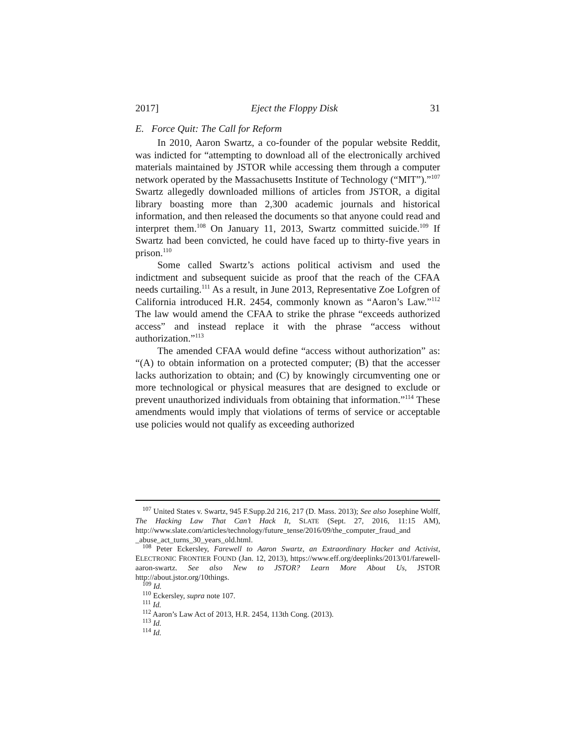2017] Eject the Floppy Disk 31
E. Force Quit: The Call for Reform
In 2010, Aaron Swartz, a co-founder of the popular website Reddit, was indicted for “attempting to download all of the electronically archived materials maintained by JSTOR while accessing them through a computer network operated by the Massachusetts Institute of Technology (“MIT”).”<sup>107</sup> Swartz allegedly downloaded millions of articles from JSTOR, a digital library boasting more than 2,300 academic journals and historical information, and then released the documents so that anyone could read and interpret them.<sup>108</sup> On January 11, 2013, Swartz committed suicide.<sup>109</sup> If Swartz had been convicted, he could have faced up to thirty-five years in prison.<sup>110</sup>
Some called Swartz’s actions political activism and used the indictment and subsequent suicide as proof that the reach of the CFAA needs curtailing.<sup>111</sup> As a result, in June 2013, Representative Zoe Lofgren of California introduced H.R. 2454, commonly known as “Aaron’s Law.”<sup>112</sup> The law would amend the CFAA to strike the phrase “exceeds authorized access” and instead replace it with the phrase “access without authorization.”<sup>113</sup>
The amended CFAA would define “access without authorization” as: “(A) to obtain information on a protected computer; (B) that the accesser lacks authorization to obtain; and (C) by knowingly circumventing one or more technological or physical measures that are designed to exclude or prevent unauthorized individuals from obtaining that information.”<sup>114</sup> These amendments would imply that violations of terms of service or acceptable use policies would not qualify as exceeding authorized
<sup>107</sup> United States v. Swartz, 945 F.Supp.2d 216, 217 (D. Mass. 2013); See also Josephine Wolff, The Hacking Law That Can’t Hack It, SLATE (Sept. 27, 2016, 11:15 AM), http://www.slate.com/articles/technology/future_tense/2016/09/the_computer_fraud_and _abuse_act_turns_30_years_old.html.
<sup>108</sup> Peter Eckersley, Farewell to Aaron Swartz, an Extraordinary Hacker and Activist, ELECTRONIC FRONTIER FOUND (Jan. 12, 2013), https://www.eff.org/deeplinks/2013/01/farewell-aaron-swartz. See also New to JSTOR? Learn More About Us, JSTOR http://about.jstor.org/10things.
<sup>109</sup> Id.
<sup>110</sup> Eckersley, supra note 107.
<sup>111</sup> Id.
<sup>112</sup> Aaron’s Law Act of 2013, H.R. 2454, 113th Cong. (2013).
<sup>113</sup> Id.
<sup>114</sup> Id.